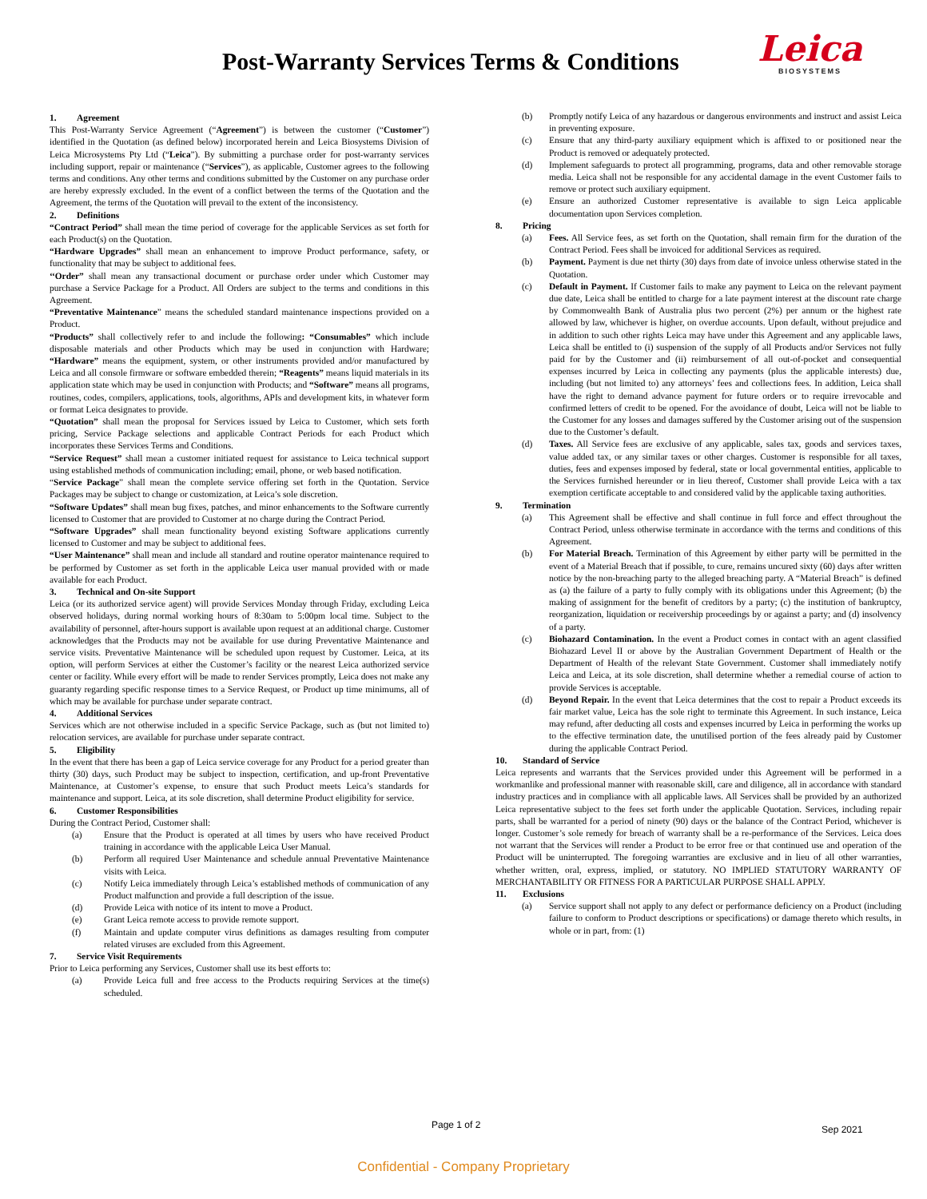Post-Warranty Services Terms & Conditions
Leica
BIOSYSTEMS
1. Agreement
This Post-Warranty Service Agreement (“Agreement”) is between the customer (“Customer”) identified in the Quotation (as defined below) incorporated herein and Leica Biosystems Division of Leica Microsystems Pty Ltd (“Leica”). By submitting a purchase order for post-warranty services including support, repair or maintenance (“Services”), as applicable, Customer agrees to the following terms and conditions. Any other terms and conditions submitted by the Customer on any purchase order are hereby expressly excluded. In the event of a conflict between the terms of the Quotation and the Agreement, the terms of the Quotation will prevail to the extent of the inconsistency.
2. Definitions
“Contract Period” shall mean the time period of coverage for the applicable Services as set forth for each Product(s) on the Quotation.
“Hardware Upgrades” shall mean an enhancement to improve Product performance, safety, or functionality that may be subject to additional fees.
‘‘Order” shall mean any transactional document or purchase order under which Customer may purchase a Service Package for a Product. All Orders are subject to the terms and conditions in this Agreement.
“Preventative Maintenance” means the scheduled standard maintenance inspections provided on a Product.
“Products” shall collectively refer to and include the following: “Consumables” which include disposable materials and other Products which may be used in conjunction with Hardware; “Hardware” means the equipment, system, or other instruments provided and/or manufactured by Leica and all console firmware or software embedded therein; “Reagents” means liquid materials in its application state which may be used in conjunction with Products; and “Software” means all programs, routines, codes, compilers, applications, tools, algorithms, APIs and development kits, in whatever form or format Leica designates to provide.
“Quotation” shall mean the proposal for Services issued by Leica to Customer, which sets forth pricing, Service Package selections and applicable Contract Periods for each Product which incorporates these Services Terms and Conditions.
“Service Request” shall mean a customer initiated request for assistance to Leica technical support using established methods of communication including; email, phone, or web based notification.
“Service Package” shall mean the complete service offering set forth in the Quotation. Service Packages may be subject to change or customization, at Leica’s sole discretion.
“Software Updates” shall mean bug fixes, patches, and minor enhancements to the Software currently licensed to Customer that are provided to Customer at no charge during the Contract Period.
“Software Upgrades” shall mean functionality beyond existing Software applications currently licensed to Customer and may be subject to additional fees.
“User Maintenance” shall mean and include all standard and routine operator maintenance required to be performed by Customer as set forth in the applicable Leica user manual provided with or made available for each Product.
3. Technical and On-site Support
Leica (or its authorized service agent) will provide Services Monday through Friday, excluding Leica observed holidays, during normal working hours of 8:30am to 5:00pm local time. Subject to the availability of personnel, after-hours support is available upon request at an additional charge. Customer acknowledges that the Products may not be available for use during Preventative Maintenance and service visits. Preventative Maintenance will be scheduled upon request by Customer. Leica, at its option, will perform Services at either the Customer’s facility or the nearest Leica authorized service center or facility. While every effort will be made to render Services promptly, Leica does not make any guaranty regarding specific response times to a Service Request, or Product up time minimums, all of which may be available for purchase under separate contract.
4. Additional Services
Services which are not otherwise included in a specific Service Package, such as (but not limited to) relocation services, are available for purchase under separate contract.
5. Eligibility
In the event that there has been a gap of Leica service coverage for any Product for a period greater than thirty (30) days, such Product may be subject to inspection, certification, and up-front Preventative Maintenance, at Customer’s expense, to ensure that such Product meets Leica’s standards for maintenance and support. Leica, at its sole discretion, shall determine Product eligibility for service.
6. Customer Responsibilities
During the Contract Period, Customer shall:
(a) Ensure that the Product is operated at all times by users who have received Product training in accordance with the applicable Leica User Manual.
(b) Perform all required User Maintenance and schedule annual Preventative Maintenance visits with Leica.
(c) Notify Leica immediately through Leica’s established methods of communication of any Product malfunction and provide a full description of the issue.
(d) Provide Leica with notice of its intent to move a Product.
(e) Grant Leica remote access to provide remote support.
(f) Maintain and update computer virus definitions as damages resulting from computer related viruses are excluded from this Agreement.
7. Service Visit Requirements
Prior to Leica performing any Services, Customer shall use its best efforts to:
(a) Provide Leica full and free access to the Products requiring Services at the time(s) scheduled.
(b) Promptly notify Leica of any hazardous or dangerous environments and instruct and assist Leica in preventing exposure.
(c) Ensure that any third-party auxiliary equipment which is affixed to or positioned near the Product is removed or adequately protected.
(d) Implement safeguards to protect all programming, programs, data and other removable storage media. Leica shall not be responsible for any accidental damage in the event Customer fails to remove or protect such auxiliary equipment.
(e) Ensure an authorized Customer representative is available to sign Leica applicable documentation upon Services completion.
8. Pricing
(a) Fees. All Service fees, as set forth on the Quotation, shall remain firm for the duration of the Contract Period. Fees shall be invoiced for additional Services as required.
(b) Payment. Payment is due net thirty (30) days from date of invoice unless otherwise stated in the Quotation.
(c) Default in Payment. If Customer fails to make any payment to Leica on the relevant payment due date, Leica shall be entitled to charge for a late payment interest at the discount rate charge by Commonwealth Bank of Australia plus two percent (2%) per annum or the highest rate allowed by law, whichever is higher, on overdue accounts. Upon default, without prejudice and in addition to such other rights Leica may have under this Agreement and any applicable laws, Leica shall be entitled to (i) suspension of the supply of all Products and/or Services not fully paid for by the Customer and (ii) reimbursement of all out-of-pocket and consequential expenses incurred by Leica in collecting any payments (plus the applicable interests) due, including (but not limited to) any attorneys’ fees and collections fees. In addition, Leica shall have the right to demand advance payment for future orders or to require irrevocable and confirmed letters of credit to be opened. For the avoidance of doubt, Leica will not be liable to the Customer for any losses and damages suffered by the Customer arising out of the suspension due to the Customer’s default.
(d) Taxes. All Service fees are exclusive of any applicable, sales tax, goods and services taxes, value added tax, or any similar taxes or other charges. Customer is responsible for all taxes, duties, fees and expenses imposed by federal, state or local governmental entities, applicable to the Services furnished hereunder or in lieu thereof, Customer shall provide Leica with a tax exemption certificate acceptable to and considered valid by the applicable taxing authorities.
9. Termination
(a) This Agreement shall be effective and shall continue in full force and effect throughout the Contract Period, unless otherwise terminate in accordance with the terms and conditions of this Agreement.
(b) For Material Breach. Termination of this Agreement by either party will be permitted in the event of a Material Breach that if possible, to cure, remains uncured sixty (60) days after written notice by the non-breaching party to the alleged breaching party. A “Material Breach” is defined as (a) the failure of a party to fully comply with its obligations under this Agreement; (b) the making of assignment for the benefit of creditors by a party; (c) the institution of bankruptcy, reorganization, liquidation or receivership proceedings by or against a party; and (d) insolvency of a party.
(c) Biohazard Contamination. In the event a Product comes in contact with an agent classified Biohazard Level II or above by the Australian Government Department of Health or the Department of Health of the relevant State Government. Customer shall immediately notify Leica and Leica, at its sole discretion, shall determine whether a remedial course of action to provide Services is acceptable.
(d) Beyond Repair. In the event that Leica determines that the cost to repair a Product exceeds its fair market value, Leica has the sole right to terminate this Agreement. In such instance, Leica may refund, after deducting all costs and expenses incurred by Leica in performing the works up to the effective termination date, the unutilised portion of the fees already paid by Customer during the applicable Contract Period.
10. Standard of Service
Leica represents and warrants that the Services provided under this Agreement will be performed in a workmanlike and professional manner with reasonable skill, care and diligence, all in accordance with standard industry practices and in compliance with all applicable laws. All Services shall be provided by an authorized Leica representative subject to the fees set forth under the applicable Quotation. Services, including repair parts, shall be warranted for a period of ninety (90) days or the balance of the Contract Period, whichever is longer. Customer’s sole remedy for breach of warranty shall be a re-performance of the Services. Leica does not warrant that the Services will render a Product to be error free or that continued use and operation of the Product will be uninterrupted. The foregoing warranties are exclusive and in lieu of all other warranties, whether written, oral, express, implied, or statutory. NO IMPLIED STATUTORY WARRANTY OF MERCHANTABILITY OR FITNESS FOR A PARTICULAR PURPOSE SHALL APPLY.
11. Exclusions
(a) Service support shall not apply to any defect or performance deficiency on a Product (including failure to conform to Product descriptions or specifications) or damage thereto which results, in whole or in part, from: (1)
Page 1 of 2 Sep 2021
Confidential - Company Proprietary